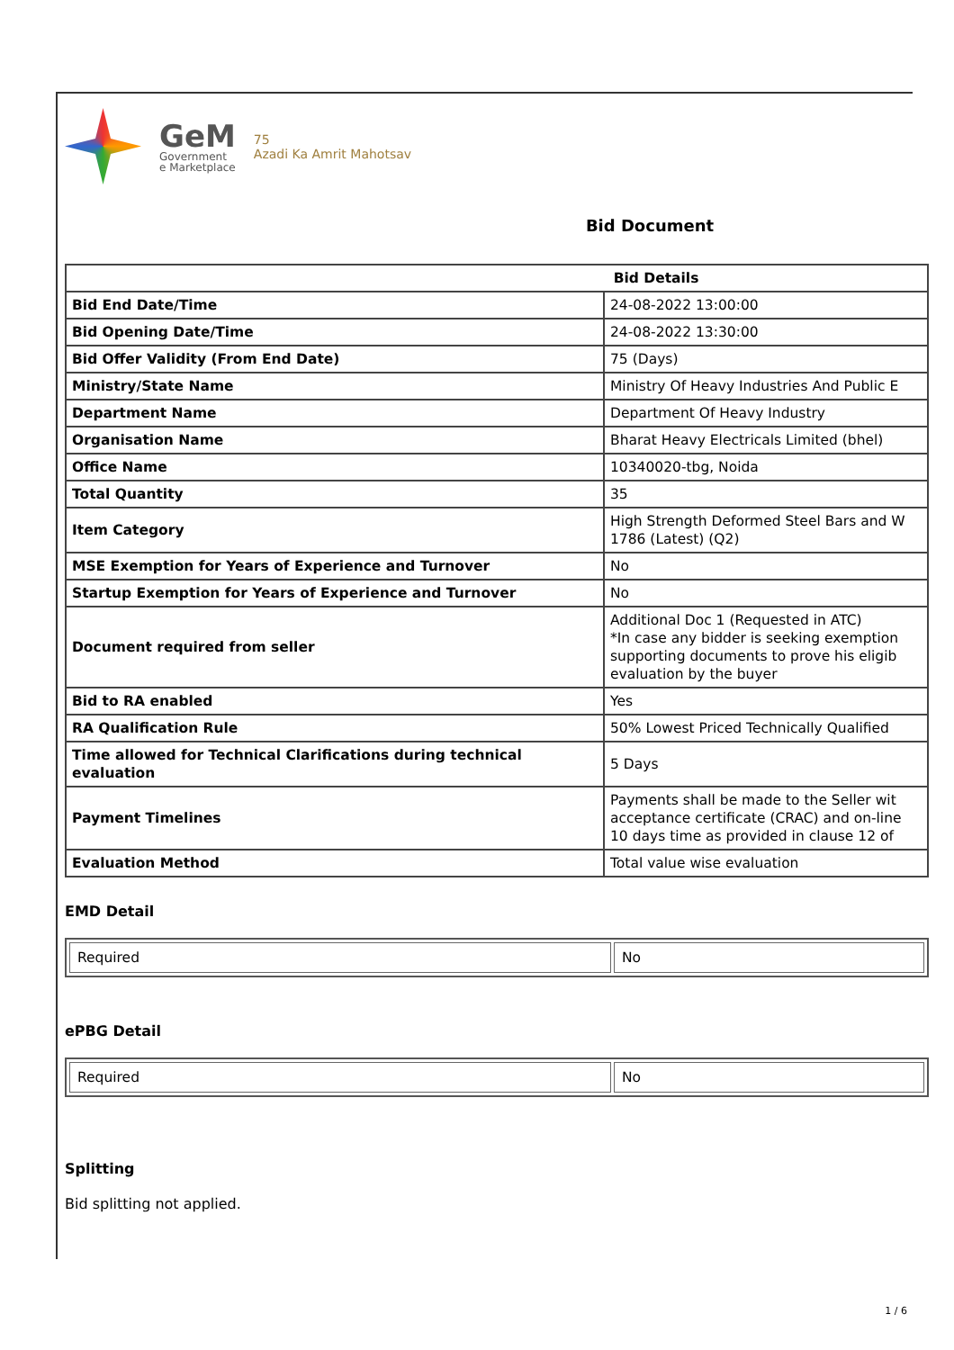GeM
Government
e Marketplace
75
Azadi Ka Amrit Mahotsav
Bid Document
| Bid Details | |
| --- | --- |
| Bid End Date/Time | 24-08-2022 13:00:00 |
| Bid Opening Date/Time | 24-08-2022 13:30:00 |
| Bid Offer Validity (From End Date) | 75 (Days) |
| Ministry/State Name | Ministry Of Heavy Industries And Public E |
| Department Name | Department Of Heavy Industry |
| Organisation Name | Bharat Heavy Electricals Limited (bhel) |
| Office Name | 10340020-tbg, Noida |
| Total Quantity | 35 |
| Item Category | High Strength Deformed Steel Bars and W 1786 (Latest) (Q2) |
| MSE Exemption for Years of Experience and Turnover | No |
| Startup Exemption for Years of Experience and Turnover | No |
| Document required from seller | Additional Doc 1 (Requested in ATC) *In case any bidder is seeking exemption supporting documents to prove his eligib evaluation by the buyer |
| Bid to RA enabled | Yes |
| RA Qualification Rule | 50% Lowest Priced Technically Qualified |
| Time allowed for Technical Clarifications during technical evaluation | 5 Days |
| Payment Timelines | Payments shall be made to the Seller wit acceptance certificate (CRAC) and on-line 10 days time as provided in clause 12 of |
| Evaluation Method | Total value wise evaluation |
EMD Detail
| Required | No |
ePBG Detail
| Required | No |
Splitting
Bid splitting not applied.
1 / 6